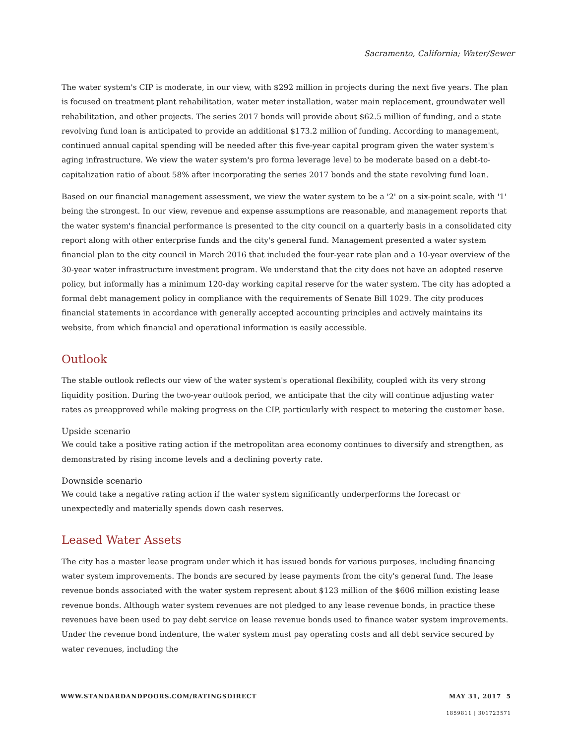Sacramento, California; Water/Sewer
The water system's CIP is moderate, in our view, with $292 million in projects during the next five years. The plan is focused on treatment plant rehabilitation, water meter installation, water main replacement, groundwater well rehabilitation, and other projects. The series 2017 bonds will provide about $62.5 million of funding, and a state revolving fund loan is anticipated to provide an additional $173.2 million of funding. According to management, continued annual capital spending will be needed after this five-year capital program given the water system's aging infrastructure. We view the water system's pro forma leverage level to be moderate based on a debt-to-capitalization ratio of about 58% after incorporating the series 2017 bonds and the state revolving fund loan.
Based on our financial management assessment, we view the water system to be a '2' on a six-point scale, with '1' being the strongest. In our view, revenue and expense assumptions are reasonable, and management reports that the water system's financial performance is presented to the city council on a quarterly basis in a consolidated city report along with other enterprise funds and the city's general fund. Management presented a water system financial plan to the city council in March 2016 that included the four-year rate plan and a 10-year overview of the 30-year water infrastructure investment program. We understand that the city does not have an adopted reserve policy, but informally has a minimum 120-day working capital reserve for the water system. The city has adopted a formal debt management policy in compliance with the requirements of Senate Bill 1029. The city produces financial statements in accordance with generally accepted accounting principles and actively maintains its website, from which financial and operational information is easily accessible.
Outlook
The stable outlook reflects our view of the water system's operational flexibility, coupled with its very strong liquidity position. During the two-year outlook period, we anticipate that the city will continue adjusting water rates as preapproved while making progress on the CIP, particularly with respect to metering the customer base.
Upside scenario
We could take a positive rating action if the metropolitan area economy continues to diversify and strengthen, as demonstrated by rising income levels and a declining poverty rate.
Downside scenario
We could take a negative rating action if the water system significantly underperforms the forecast or unexpectedly and materially spends down cash reserves.
Leased Water Assets
The city has a master lease program under which it has issued bonds for various purposes, including financing water system improvements. The bonds are secured by lease payments from the city's general fund. The lease revenue bonds associated with the water system represent about $123 million of the $606 million existing lease revenue bonds. Although water system revenues are not pledged to any lease revenue bonds, in practice these revenues have been used to pay debt service on lease revenue bonds used to finance water system improvements. Under the revenue bond indenture, the water system must pay operating costs and all debt service secured by water revenues, including the
WWW.STANDARDANDPOORS.COM/RATINGSDIRECT MAY 31, 2017 5
1859811 | 301723571